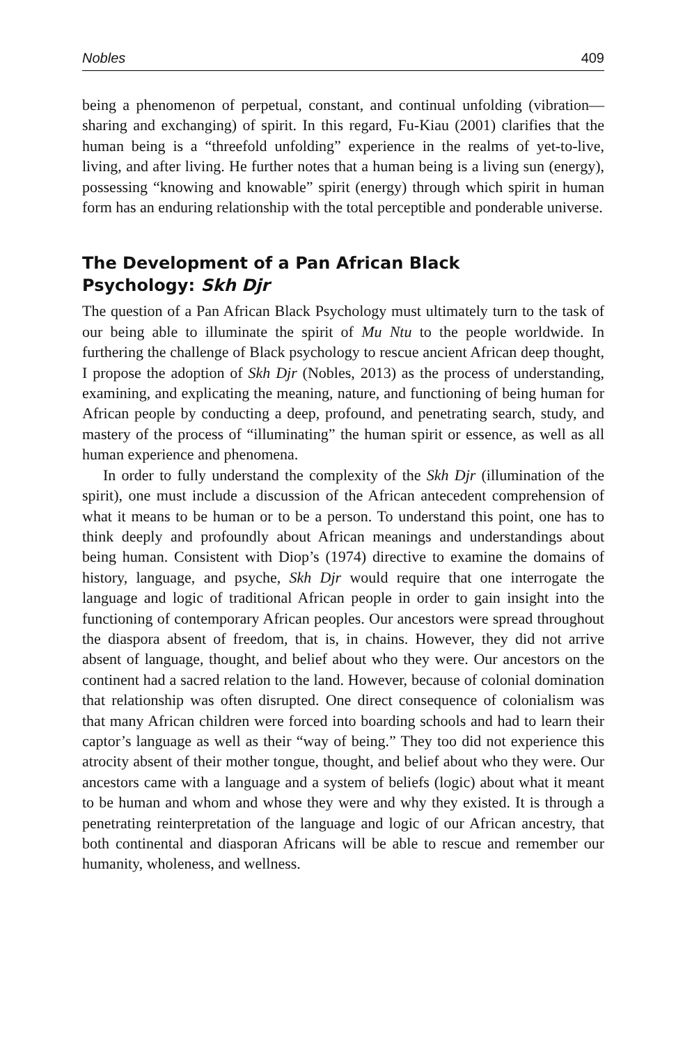Nobles 409
being a phenomenon of perpetual, constant, and continual unfolding (vibration—sharing and exchanging) of spirit. In this regard, Fu-Kiau (2001) clarifies that the human being is a “threefold unfolding” experience in the realms of yet-to-live, living, and after living. He further notes that a human being is a living sun (energy), possessing “knowing and knowable” spirit (energy) through which spirit in human form has an enduring relationship with the total perceptible and ponderable universe.
The Development of a Pan African Black
Psychology: Skh Djr
The question of a Pan African Black Psychology must ultimately turn to the task of our being able to illuminate the spirit of Mu Ntu to the people worldwide. In furthering the challenge of Black psychology to rescue ancient African deep thought, I propose the adoption of Skh Djr (Nobles, 2013) as the process of understanding, examining, and explicating the meaning, nature, and functioning of being human for African people by conducting a deep, profound, and penetrating search, study, and mastery of the process of “illuminating” the human spirit or essence, as well as all human experience and phenomena.
In order to fully understand the complexity of the Skh Djr (illumination of the spirit), one must include a discussion of the African antecedent comprehension of what it means to be human or to be a person. To understand this point, one has to think deeply and profoundly about African meanings and understandings about being human. Consistent with Diop’s (1974) directive to examine the domains of history, language, and psyche, Skh Djr would require that one interrogate the language and logic of traditional African people in order to gain insight into the functioning of contemporary African peoples. Our ancestors were spread throughout the diaspora absent of freedom, that is, in chains. However, they did not arrive absent of language, thought, and belief about who they were. Our ancestors on the continent had a sacred relation to the land. However, because of colonial domination that relationship was often disrupted. One direct consequence of colonialism was that many African children were forced into boarding schools and had to learn their captor’s language as well as their “way of being.” They too did not experience this atrocity absent of their mother tongue, thought, and belief about who they were. Our ancestors came with a language and a system of beliefs (logic) about what it meant to be human and whom and whose they were and why they existed. It is through a penetrating reinterpretation of the language and logic of our African ancestry, that both continental and diasporan Africans will be able to rescue and remember our humanity, wholeness, and wellness.